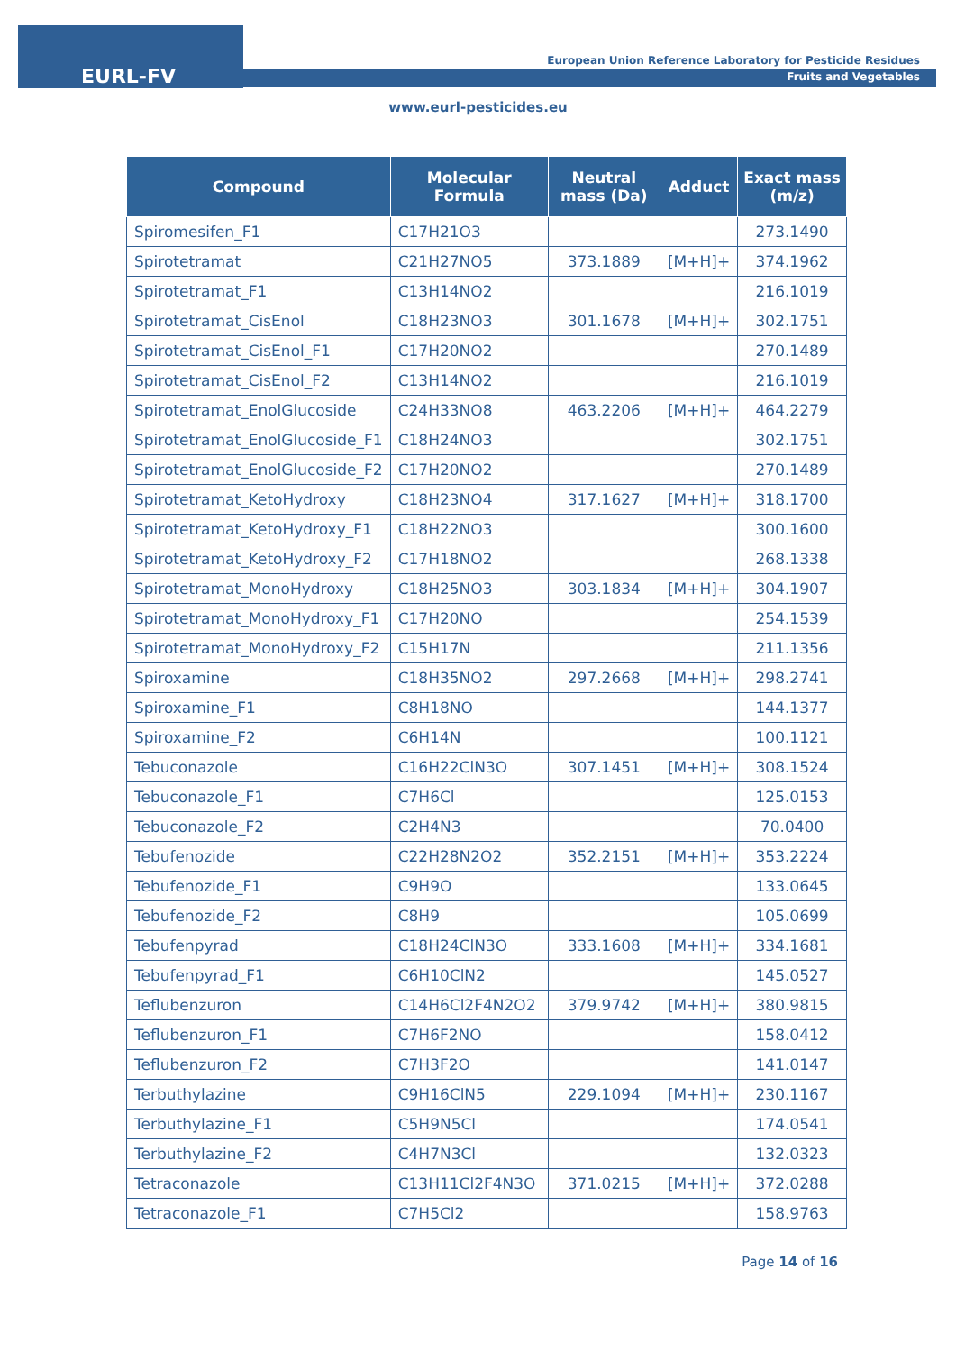EURL-FV
European Union Reference Laboratory for Pesticide Residues
Fruits and Vegetables
www.eurl-pesticides.eu
| Compound | Molecular Formula | Neutral mass (Da) | Adduct | Exact mass (m/z) |
| --- | --- | --- | --- | --- |
| Spiromesifen_F1 | C17H21O3 | | | 273.1490 |
| Spirotetramat | C21H27NO5 | 373.1889 | [M+H]+ | 374.1962 |
| Spirotetramat_F1 | C13H14NO2 | | | 216.1019 |
| Spirotetramat_CisEnol | C18H23NO3 | 301.1678 | [M+H]+ | 302.1751 |
| Spirotetramat_CisEnol_F1 | C17H20NO2 | | | 270.1489 |
| Spirotetramat_CisEnol_F2 | C13H14NO2 | | | 216.1019 |
| Spirotetramat_EnolGlucoside | C24H33NO8 | 463.2206 | [M+H]+ | 464.2279 |
| Spirotetramat_EnolGlucoside_F1 | C18H24NO3 | | | 302.1751 |
| Spirotetramat_EnolGlucoside_F2 | C17H20NO2 | | | 270.1489 |
| Spirotetramat_KetoHydroxy | C18H23NO4 | 317.1627 | [M+H]+ | 318.1700 |
| Spirotetramat_KetoHydroxy_F1 | C18H22NO3 | | | 300.1600 |
| Spirotetramat_KetoHydroxy_F2 | C17H18NO2 | | | 268.1338 |
| Spirotetramat_MonoHydroxy | C18H25NO3 | 303.1834 | [M+H]+ | 304.1907 |
| Spirotetramat_MonoHydroxy_F1 | C17H20NO | | | 254.1539 |
| Spirotetramat_MonoHydroxy_F2 | C15H17N | | | 211.1356 |
| Spiroxamine | C18H35NO2 | 297.2668 | [M+H]+ | 298.2741 |
| Spiroxamine_F1 | C8H18NO | | | 144.1377 |
| Spiroxamine_F2 | C6H14N | | | 100.1121 |
| Tebuconazole | C16H22ClN3O | 307.1451 | [M+H]+ | 308.1524 |
| Tebuconazole_F1 | C7H6Cl | | | 125.0153 |
| Tebuconazole_F2 | C2H4N3 | | | 70.0400 |
| Tebufenozide | C22H28N2O2 | 352.2151 | [M+H]+ | 353.2224 |
| Tebufenozide_F1 | C9H9O | | | 133.0645 |
| Tebufenozide_F2 | C8H9 | | | 105.0699 |
| Tebufenpyrad | C18H24ClN3O | 333.1608 | [M+H]+ | 334.1681 |
| Tebufenpyrad_F1 | C6H10ClN2 | | | 145.0527 |
| Teflubenzuron | C14H6Cl2F4N2O2 | 379.9742 | [M+H]+ | 380.9815 |
| Teflubenzuron_F1 | C7H6F2NO | | | 158.0412 |
| Teflubenzuron_F2 | C7H3F2O | | | 141.0147 |
| Terbuthylazine | C9H16ClN5 | 229.1094 | [M+H]+ | 230.1167 |
| Terbuthylazine_F1 | C5H9N5Cl | | | 174.0541 |
| Terbuthylazine_F2 | C4H7N3Cl | | | 132.0323 |
| Tetraconazole | C13H11Cl2F4N3O | 371.0215 | [M+H]+ | 372.0288 |
| Tetraconazole_F1 | C7H5Cl2 | | | 158.9763 |
Page 14 of 16